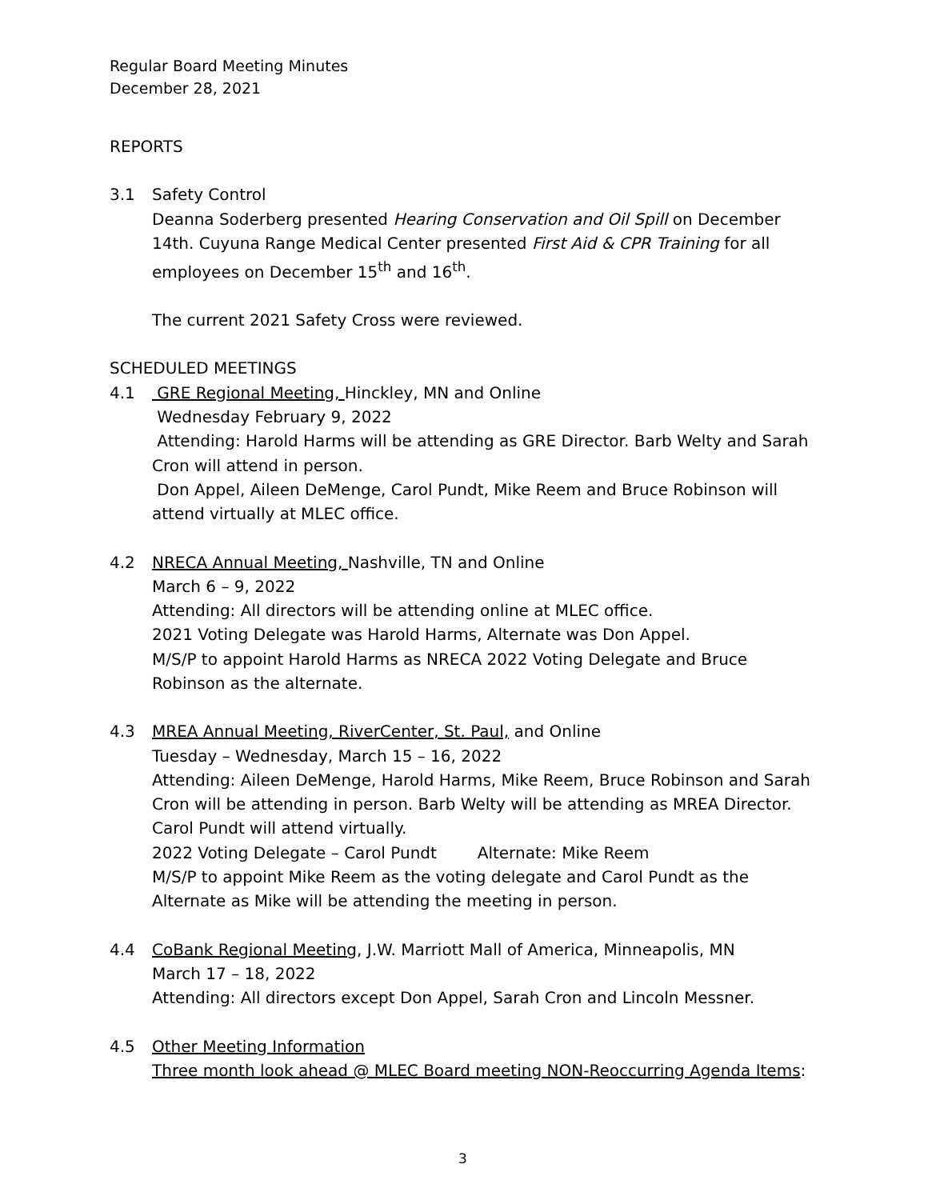Regular Board Meeting Minutes
December 28, 2021
REPORTS
3.1 Safety Control
Deanna Soderberg presented Hearing Conservation and Oil Spill on December 14th. Cuyuna Range Medical Center presented First Aid & CPR Training for all employees on December 15<sup>th</sup> and 16<sup>th</sup>.
The current 2021 Safety Cross were reviewed.
SCHEDULED MEETINGS
4.1 GRE Regional Meeting, Hinckley, MN and Online
Wednesday February 9, 2022
Attending: Harold Harms will be attending as GRE Director. Barb Welty and Sarah Cron will attend in person.
Don Appel, Aileen DeMenge, Carol Pundt, Mike Reem and Bruce Robinson will attend virtually at MLEC office.
4.2 NRECA Annual Meeting, Nashville, TN and Online
March 6 – 9, 2022
Attending: All directors will be attending online at MLEC office.
2021 Voting Delegate was Harold Harms, Alternate was Don Appel.
M/S/P to appoint Harold Harms as NRECA 2022 Voting Delegate and Bruce Robinson as the alternate.
4.3 MREA Annual Meeting, RiverCenter, St. Paul, and Online
Tuesday – Wednesday, March 15 – 16, 2022
Attending: Aileen DeMenge, Harold Harms, Mike Reem, Bruce Robinson and Sarah Cron will be attending in person. Barb Welty will be attending as MREA Director. Carol Pundt will attend virtually.
2022 Voting Delegate – Carol Pundt Alternate: Mike Reem
M/S/P to appoint Mike Reem as the voting delegate and Carol Pundt as the Alternate as Mike will be attending the meeting in person.
4.4 CoBank Regional Meeting, J.W. Marriott Mall of America, Minneapolis, MN
March 17 – 18, 2022
Attending: All directors except Don Appel, Sarah Cron and Lincoln Messner.
4.5 Other Meeting Information
Three month look ahead @ MLEC Board meeting NON-Reoccurring Agenda Items:
3